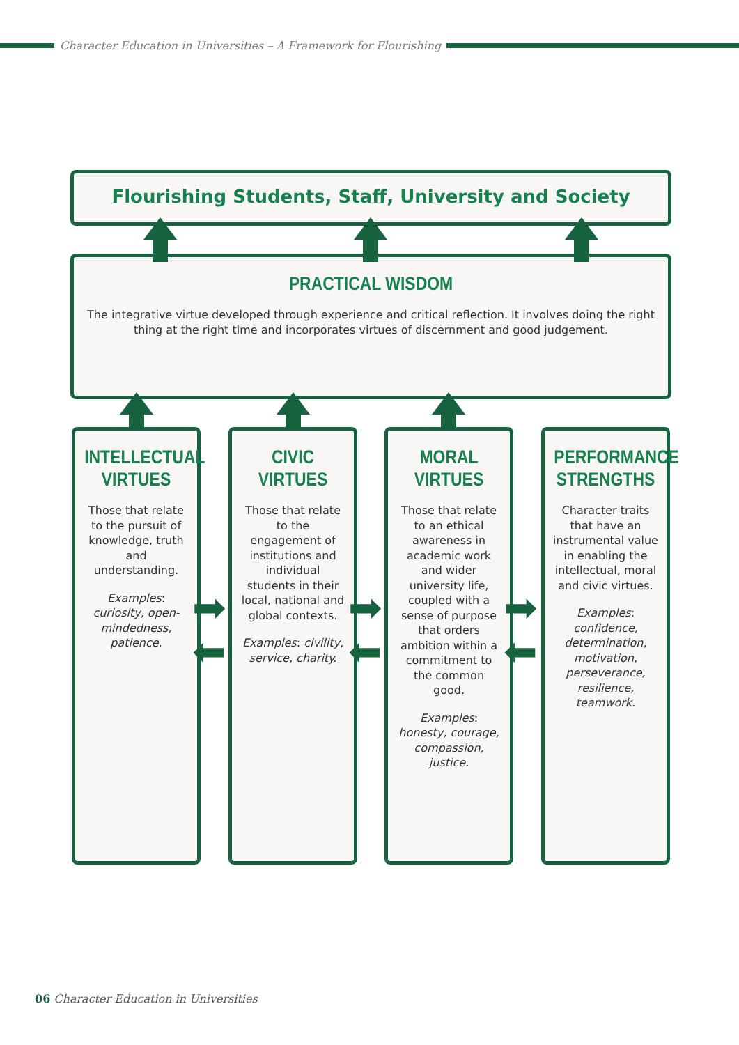Character Education in Universities – A Framework for Flourishing
Flourishing Students, Staff, University and Society
PRACTICAL WISDOM
The integrative virtue developed through experience and critical reflection. It involves doing the right thing at the right time and incorporates virtues of discernment and good judgement.
INTELLECTUAL VIRTUES
Those that relate to the pursuit of knowledge, truth and understanding.
Examples: curiosity, open-mindedness, patience.
CIVIC VIRTUES
Those that relate to the engagement of institutions and individual students in their local, national and global contexts.
Examples: civility, service, charity.
MORAL VIRTUES
Those that relate to an ethical awareness in academic work and wider university life, coupled with a sense of purpose that orders ambition within a commitment to the common good.
Examples: honesty, courage, compassion, justice.
PERFORMANCE STRENGTHS
Character traits that have an instrumental value in enabling the intellectual, moral and civic virtues.
Examples: confidence, determination, motivation, perseverance, resilience, teamwork.
➡
⬅
➡
⬅
➡
⬅
06 Character Education in Universities